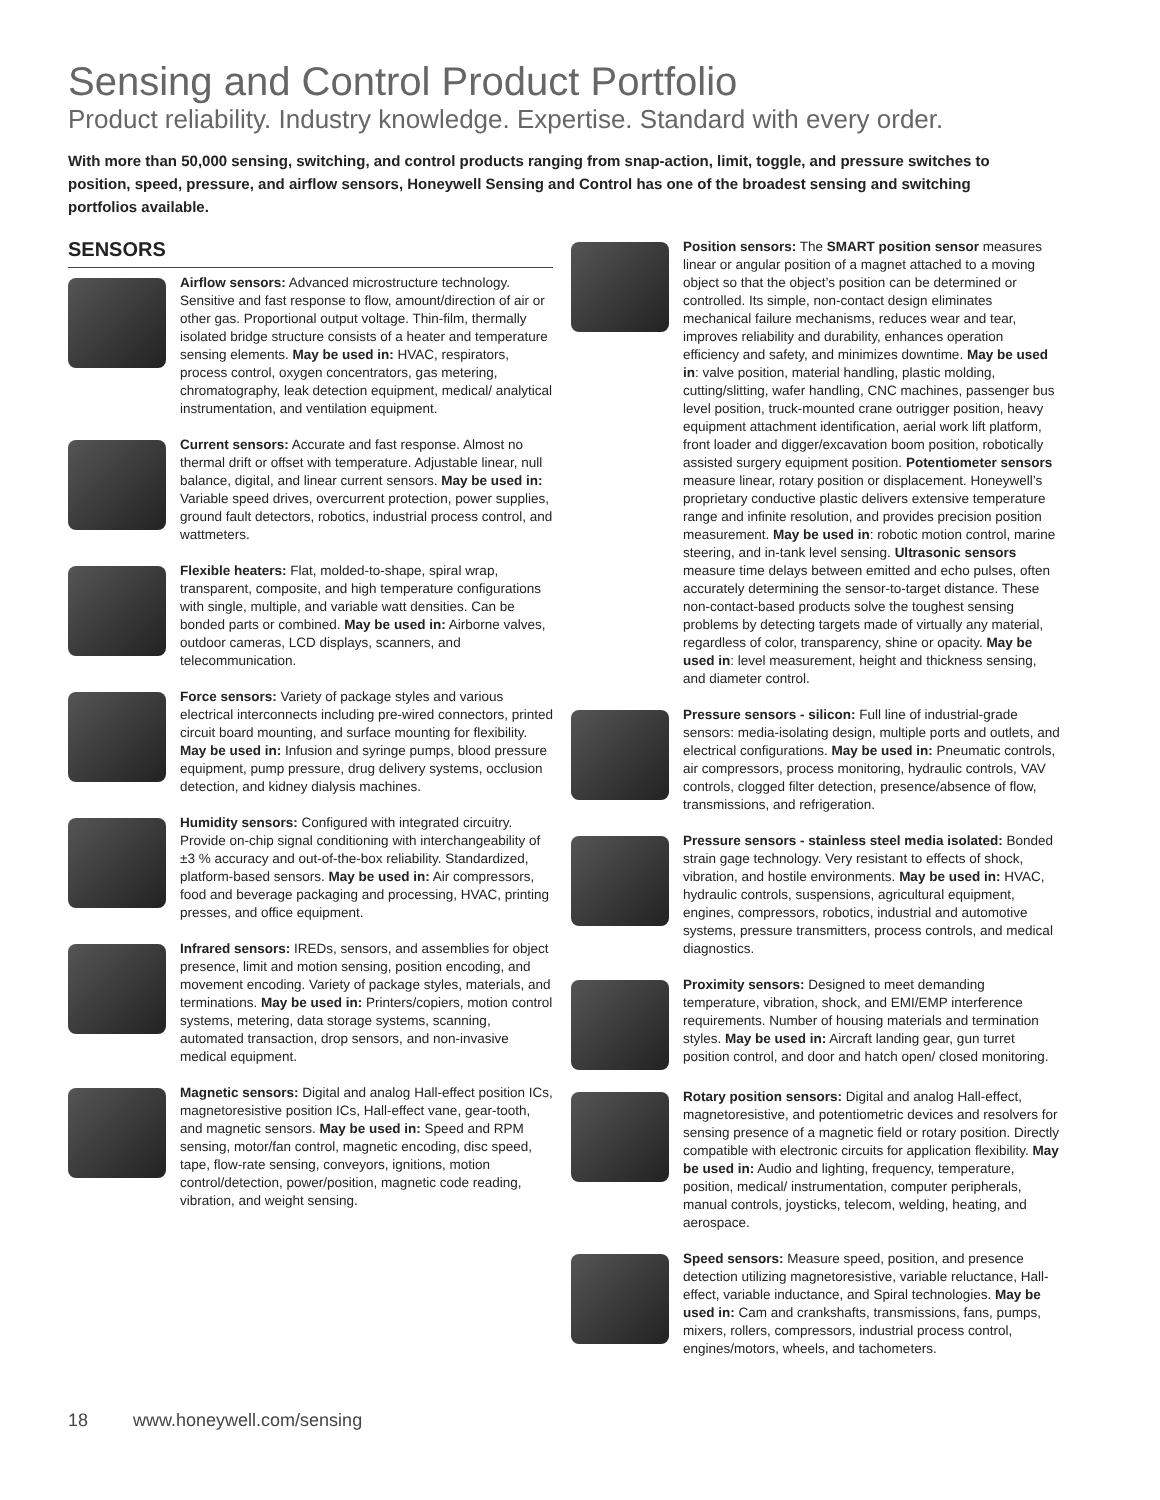Sensing and Control Product Portfolio
Product reliability. Industry knowledge. Expertise. Standard with every order.
With more than 50,000 sensing, switching, and control products ranging from snap-action, limit, toggle, and pressure switches to position, speed, pressure, and airflow sensors, Honeywell Sensing and Control has one of the broadest sensing and switching portfolios available.
SENSORS
Airflow sensors: Advanced microstructure technology. Sensitive and fast response to flow, amount/direction of air or other gas. Proportional output voltage. Thin-film, thermally isolated bridge structure consists of a heater and temperature sensing elements. May be used in: HVAC, respirators, process control, oxygen concentrators, gas metering, chromatography, leak detection equipment, medical/ analytical instrumentation, and ventilation equipment.
Current sensors: Accurate and fast response. Almost no thermal drift or offset with temperature. Adjustable linear, null balance, digital, and linear current sensors. May be used in: Variable speed drives, overcurrent protection, power supplies, ground fault detectors, robotics, industrial process control, and wattmeters.
Flexible heaters: Flat, molded-to-shape, spiral wrap, transparent, composite, and high temperature configurations with single, multiple, and variable watt densities. Can be bonded parts or combined. May be used in: Airborne valves, outdoor cameras, LCD displays, scanners, and telecommunication.
Force sensors: Variety of package styles and various electrical interconnects including pre-wired connectors, printed circuit board mounting, and surface mounting for flexibility. May be used in: Infusion and syringe pumps, blood pressure equipment, pump pressure, drug delivery systems, occlusion detection, and kidney dialysis machines.
Humidity sensors: Configured with integrated circuitry. Provide on-chip signal conditioning with interchangeability of ±3 % accuracy and out-of-the-box reliability. Standardized, platform-based sensors. May be used in: Air compressors, food and beverage packaging and processing, HVAC, printing presses, and office equipment.
Infrared sensors: IREDs, sensors, and assemblies for object presence, limit and motion sensing, position encoding, and movement encoding. Variety of package styles, materials, and terminations. May be used in: Printers/copiers, motion control systems, metering, data storage systems, scanning, automated transaction, drop sensors, and non-invasive medical equipment.
Magnetic sensors: Digital and analog Hall-effect position ICs, magnetoresistive position ICs, Hall-effect vane, gear-tooth, and magnetic sensors. May be used in: Speed and RPM sensing, motor/fan control, magnetic encoding, disc speed, tape, flow-rate sensing, conveyors, ignitions, motion control/detection, power/position, magnetic code reading, vibration, and weight sensing.
Position sensors: The SMART position sensor measures linear or angular position of a magnet attached to a moving object so that the object’s position can be determined or controlled. Its simple, non-contact design eliminates mechanical failure mechanisms, reduces wear and tear, improves reliability and durability, enhances operation efficiency and safety, and minimizes downtime. May be used in: valve position, material handling, plastic molding, cutting/slitting, wafer handling, CNC machines, passenger bus level position, truck-mounted crane outrigger position, heavy equipment attachment identification, aerial work lift platform, front loader and digger/excavation boom position, robotically assisted surgery equipment position. Potentiometer sensors measure linear, rotary position or displacement. Honeywell’s proprietary conductive plastic delivers extensive temperature range and infinite resolution, and provides precision position measurement. May be used in: robotic motion control, marine steering, and in-tank level sensing. Ultrasonic sensors measure time delays between emitted and echo pulses, often accurately determining the sensor-to-target distance. These non-contact-based products solve the toughest sensing problems by detecting targets made of virtually any material, regardless of color, transparency, shine or opacity. May be used in: level measurement, height and thickness sensing, and diameter control.
Pressure sensors - silicon: Full line of industrial-grade sensors: media-isolating design, multiple ports and outlets, and electrical configurations. May be used in: Pneumatic controls, air compressors, process monitoring, hydraulic controls, VAV controls, clogged filter detection, presence/absence of flow, transmissions, and refrigeration.
Pressure sensors - stainless steel media isolated: Bonded strain gage technology. Very resistant to effects of shock, vibration, and hostile environments. May be used in: HVAC, hydraulic controls, suspensions, agricultural equipment, engines, compressors, robotics, industrial and automotive systems, pressure transmitters, process controls, and medical diagnostics.
Proximity sensors: Designed to meet demanding temperature, vibration, shock, and EMI/EMP interference requirements. Number of housing materials and termination styles. May be used in: Aircraft landing gear, gun turret position control, and door and hatch open/ closed monitoring.
Rotary position sensors: Digital and analog Hall-effect, magnetoresistive, and potentiometric devices and resolvers for sensing presence of a magnetic field or rotary position. Directly compatible with electronic circuits for application flexibility. May be used in: Audio and lighting, frequency, temperature, position, medical/ instrumentation, computer peripherals, manual controls, joysticks, telecom, welding, heating, and aerospace.
Speed sensors: Measure speed, position, and presence detection utilizing magnetoresistive, variable reluctance, Hall-effect, variable inductance, and Spiral technologies. May be used in: Cam and crankshafts, transmissions, fans, pumps, mixers, rollers, compressors, industrial process control, engines/motors, wheels, and tachometers.
18 www.honeywell.com/sensing